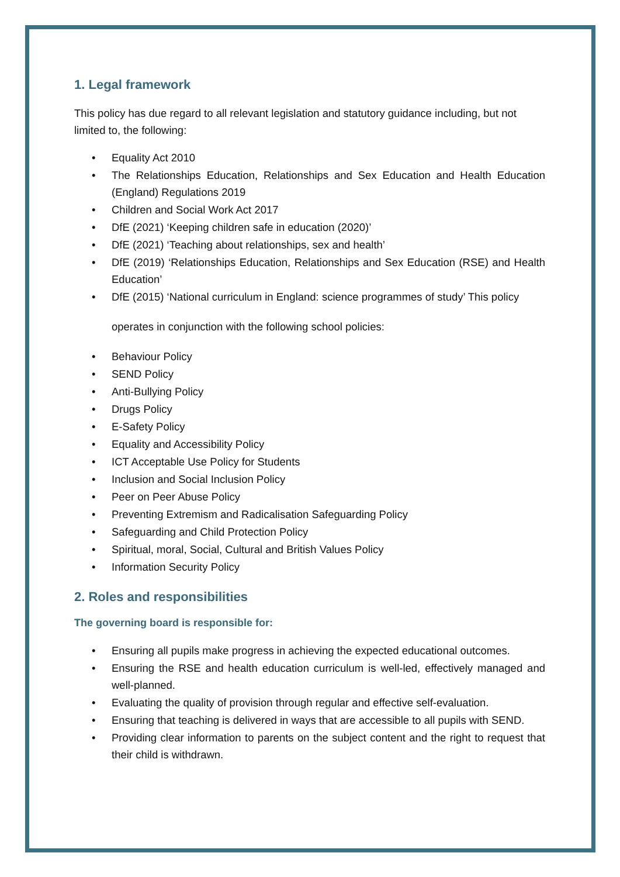1. Legal framework
This policy has due regard to all relevant legislation and statutory guidance including, but not limited to, the following:
• Equality Act 2010
• The Relationships Education, Relationships and Sex Education and Health Education (England) Regulations 2019
• Children and Social Work Act 2017
• DfE (2021) ‘Keeping children safe in education (2020)’
• DfE (2021) ‘Teaching about relationships, sex and health’
• DfE (2019) ‘Relationships Education, Relationships and Sex Education (RSE) and Health Education’
• DfE (2015) ‘National curriculum in England: science programmes of study’ This policy
operates in conjunction with the following school policies:
• Behaviour Policy
• SEND Policy
• Anti-Bullying Policy
• Drugs Policy
• E-Safety Policy
• Equality and Accessibility Policy
• ICT Acceptable Use Policy for Students
• Inclusion and Social Inclusion Policy
• Peer on Peer Abuse Policy
• Preventing Extremism and Radicalisation Safeguarding Policy
• Safeguarding and Child Protection Policy
• Spiritual, moral, Social, Cultural and British Values Policy
• Information Security Policy
2. Roles and responsibilities
The governing board is responsible for:
• Ensuring all pupils make progress in achieving the expected educational outcomes.
• Ensuring the RSE and health education curriculum is well-led, effectively managed and well-planned.
• Evaluating the quality of provision through regular and effective self-evaluation.
• Ensuring that teaching is delivered in ways that are accessible to all pupils with SEND.
• Providing clear information to parents on the subject content and the right to request that their child is withdrawn.